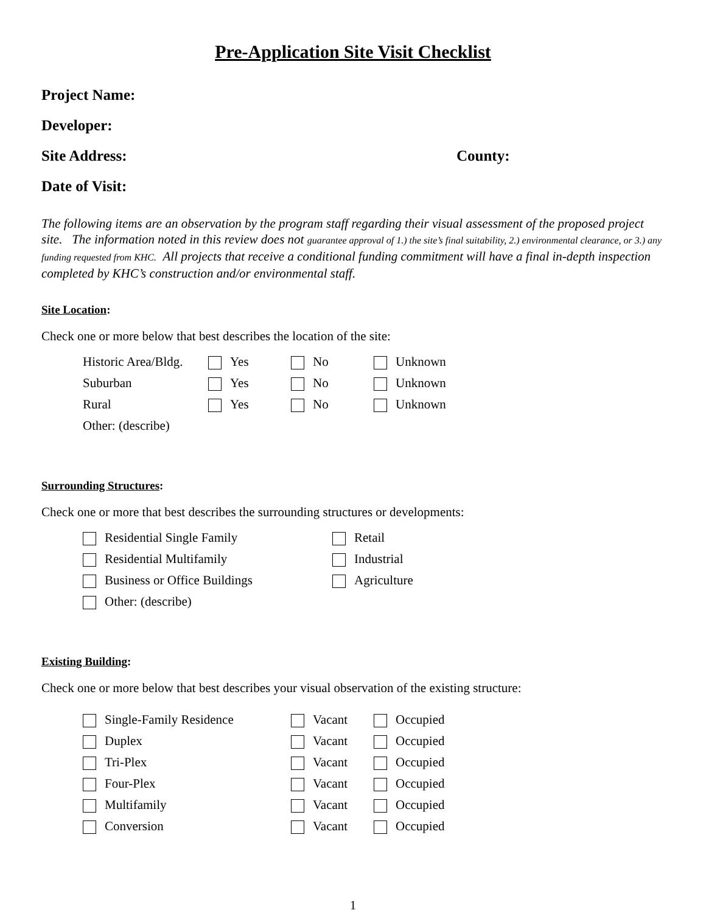Pre-Application Site Visit Checklist
Project Name:
Developer:
Site Address: County:
Date of Visit:
The following items are an observation by the program staff regarding their visual assessment of the proposed project site. The information noted in this review does not guarantee approval of 1.) the site’s final suitability, 2.) environmental clearance, or 3.) any funding requested from KHC. All projects that receive a conditional funding commitment will have a final in-depth inspection completed by KHC’s construction and/or environmental staff.
Site Location:
Check one or more below that best describes the location of the site:
Historic Area/Bldg. Yes No Unknown
Suburban Yes No Unknown
Rural Yes No Unknown
Other: (describe)
Surrounding Structures:
Check one or more that best describes the surrounding structures or developments:
Residential Single Family Retail
Residential Multifamily Industrial
Business or Office Buildings Agriculture
Other: (describe)
Existing Building:
Check one or more below that best describes your visual observation of the existing structure:
Single-Family Residence Vacant Occupied
Duplex Vacant Occupied
Tri-Plex Vacant Occupied
Four-Plex Vacant Occupied
Multifamily Vacant Occupied
Conversion Vacant Occupied
1